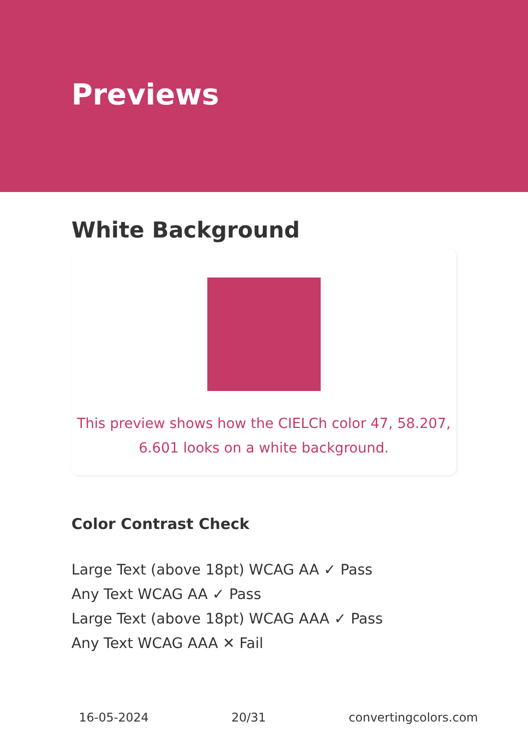Previews
White Background
This preview shows how the CIELCh color 47, 58.207,
6.601 looks on a white background.
Color Contrast Check
Large Text (above 18pt) WCAG AA ✓ Pass
Any Text WCAG AA ✓ Pass
Large Text (above 18pt) WCAG AAA ✓ Pass
Any Text WCAG AAA ✕ Fail
16-05-2024 20/31 convertingcolors.com